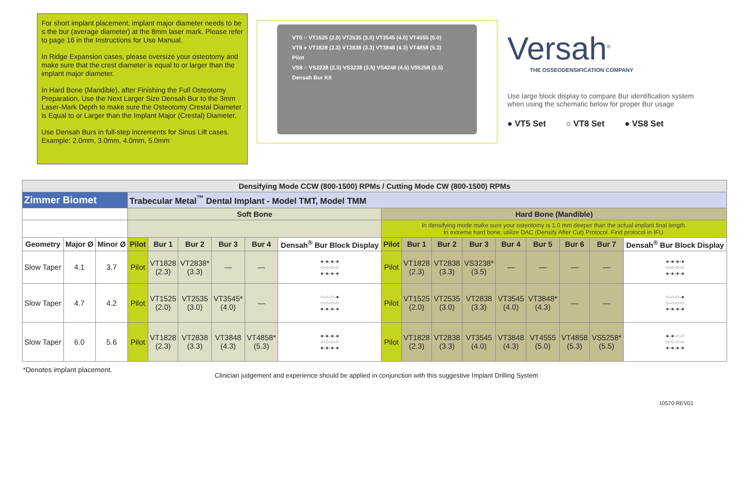For short implant placement, implant major diameter needs to be ≤ the bur (average diameter) at the 8mm laser mark. Please refer to page 16 in the Instructions for Use Manual.
In Ridge Expansion cases, please oversize your osteotomy and make sure that the crest diameter is equal to or larger than the implant major diameter.
In Hard Bone (Mandible), after Finishing the Full Osteotomy Preparation, Use the Next Larger Size Densah Bur to the 3mm Laser-Mark Depth to make sure the Osteotomy Crestal Diameter is Equal to or Larger than the Implant Major (Crestal) Diameter.
Use Densah Burs in full-step increments for Sinus Lift cases. Example: 2.0mm, 3.0mm, 4.0mm, 5.0mm
VT5 ○ VT1525 (2.0) VT2535 (3.0) VT3545 (4.0) VT4555 (5.0)
VT8 ● VT1828 (2.3) VT2838 (3.3) VT3848 (4.3) VT4858 (5.3)
Pilot
VS8 ○ VS2228 (2.5) VS3238 (3.5) VS4248 (4.5) VS5258 (5.5)
Densah Bur Kit
Versah<sup>®</sup>
THE OSSEODENSIFICATION COMPANY
Use large block display to compare Bur identification system when using the schematic below for proper Bur usage
● VT5 Set ○ VT8 Set ● VS8 Set
| Densifying Mode CCW (800-1500) RPMs / Cutting Mode CW (800-1500) RPMs | | | | | | | | | | | | | | | | | |
| Zimmer Biomet | | | Trabecular Metal<sup>™</sup> Dental Implant - Model TMT, Model TMM | | | | | | | | | | | | | | |
| | | | Soft Bone | | | | | | Hard Bone (Mandible) | | | | | | | | |
| | | | | | | | | | In densifying mode make sure your osteotomy is 1.0 mm deeper than the actual implant final length. In extreme hard bone, utilize DAC (Densify After Cut) Protocol. Find protocol in IFU. | | | | | | | | |
| Geometry | Major Ø | Minor Ø | Pilot | Bur 1 | Bur 2 | Bur 3 | Bur 4 | Densah<sup>®</sup> Bur Block Display | Pilot | Bur 1 | Bur 2 | Bur 3 | Bur 4 | Bur 5 | Bur 6 | Bur 7 | Densah<sup>®</sup> Bur Block Display |
| Slow Taper | 4.1 | 3.7 | Pilot | VT1828 (2.3) | VT2838* (3.3) | — | — | ●-●-●-● ○-○-○-○ ●-●-●-● | Pilot | VT1828 (2.3) | VT2838 (3.3) | VS3238* (3.5) | — | — | — | — | ●-●-●-● ○-○-○-○ ●-●-●-● |
| Slow Taper | 4.7 | 4.2 | Pilot | VT1525 (2.0) | VT2535 (3.0) | VT3545* (4.0) | — | ○-○-○-● ○-○-○-○ ●-●-●-● | Pilot | VT1525 (2.0) | VT2535 (3.0) | VT2838 (3.3) | VT3545 (4.0) | VT3848* (4.3) | — | — | ○-○-○-● ○-○-○-○ ●-●-●-● |
| Slow Taper | 6.0 | 5.6 | Pilot | VT1828 (2.3) | VT2838 (3.3) | VT3848 (4.3) | VT4858* (5.3) | ●-●-●-● ○-○-○-○ ●-●-●-● | Pilot | VT1828 (2.3) | VT2838 (3.3) | VT3545 (4.0) | VT3848 (4.3) | VT4555 (5.0) | VT4858 (5.3) | VS5258* (5.5) | ●-●-○-○ ○-○-○-○ ●-●-●-● |
*Denotes implant placement.
Clinician judgement and experience should be applied in conjunction with this suggestive Implant Drilling System
10570 REV01